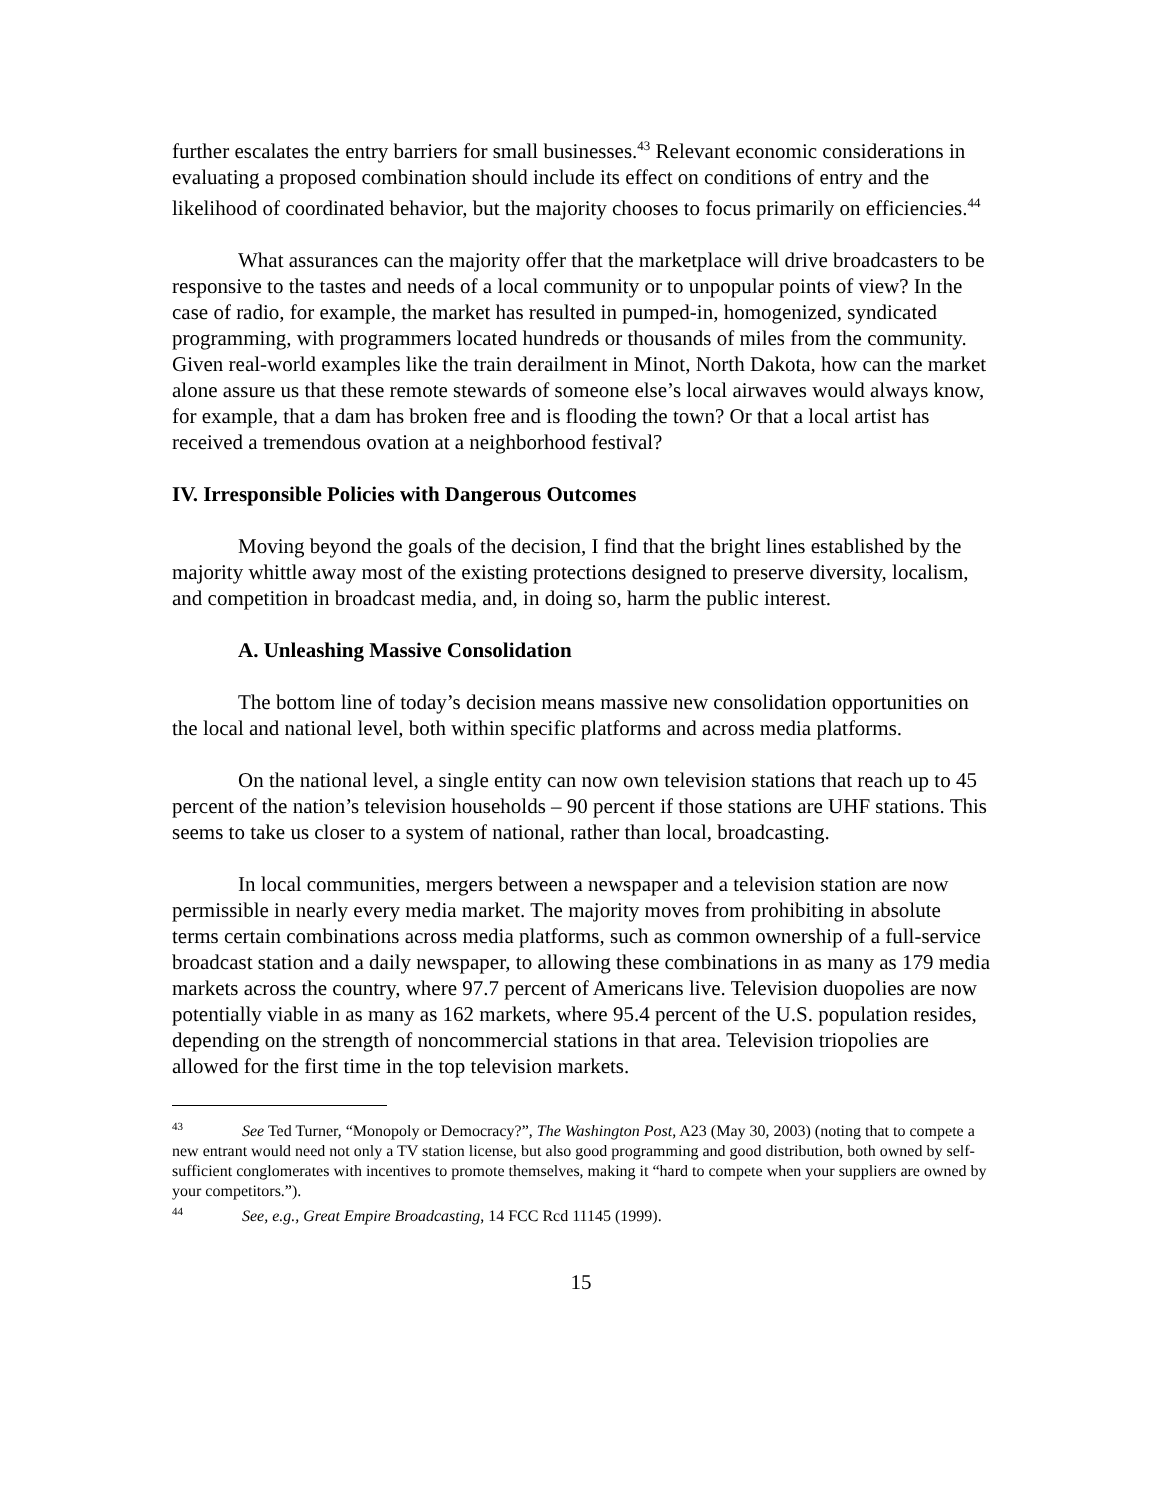further escalates the entry barriers for small businesses.<sup>43</sup> Relevant economic considerations in evaluating a proposed combination should include its effect on conditions of entry and the likelihood of coordinated behavior, but the majority chooses to focus primarily on efficiencies.<sup>44</sup>
What assurances can the majority offer that the marketplace will drive broadcasters to be responsive to the tastes and needs of a local community or to unpopular points of view? In the case of radio, for example, the market has resulted in pumped-in, homogenized, syndicated programming, with programmers located hundreds or thousands of miles from the community. Given real-world examples like the train derailment in Minot, North Dakota, how can the market alone assure us that these remote stewards of someone else’s local airwaves would always know, for example, that a dam has broken free and is flooding the town? Or that a local artist has received a tremendous ovation at a neighborhood festival?
IV. Irresponsible Policies with Dangerous Outcomes
Moving beyond the goals of the decision, I find that the bright lines established by the majority whittle away most of the existing protections designed to preserve diversity, localism, and competition in broadcast media, and, in doing so, harm the public interest.
A. Unleashing Massive Consolidation
The bottom line of today’s decision means massive new consolidation opportunities on the local and national level, both within specific platforms and across media platforms.
On the national level, a single entity can now own television stations that reach up to 45 percent of the nation’s television households – 90 percent if those stations are UHF stations. This seems to take us closer to a system of national, rather than local, broadcasting.
In local communities, mergers between a newspaper and a television station are now permissible in nearly every media market. The majority moves from prohibiting in absolute terms certain combinations across media platforms, such as common ownership of a full-service broadcast station and a daily newspaper, to allowing these combinations in as many as 179 media markets across the country, where 97.7 percent of Americans live. Television duopolies are now potentially viable in as many as 162 markets, where 95.4 percent of the U.S. population resides, depending on the strength of noncommercial stations in that area. Television triopolies are allowed for the first time in the top television markets.
<sup>43</sup> See Ted Turner, “Monopoly or Democracy?”, The Washington Post, A23 (May 30, 2003) (noting that to compete a new entrant would need not only a TV station license, but also good programming and good distribution, both owned by self-sufficient conglomerates with incentives to promote themselves, making it “hard to compete when your suppliers are owned by your competitors.”).
<sup>44</sup> See, e.g., Great Empire Broadcasting, 14 FCC Rcd 11145 (1999).
15